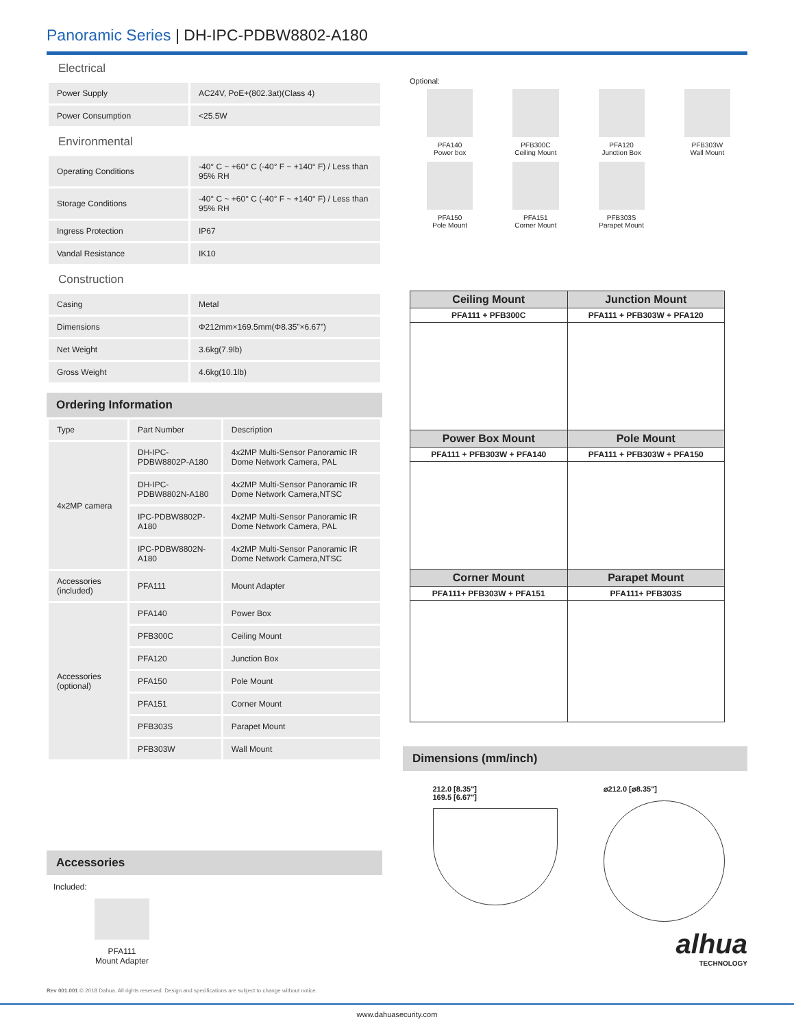Panoramic Series | DH-IPC-PDBW8802-A180
Electrical
| Power Supply | AC24V, PoE+(802.3at)(Class 4) |
| Power Consumption | <25.5W |
Environmental
| Operating Conditions | -40° C ~ +60° C (-40° F ~ +140° F) / Less than 95% RH |
| Storage Conditions | -40° C ~ +60° C (-40° F ~ +140° F) / Less than 95% RH |
| Ingress Protection | IP67 |
| Vandal Resistance | IK10 |
Construction
| Casing | Metal |
| Dimensions | Φ212mm×169.5mm(Φ8.35”×6.67”) |
| Net Weight | 3.6kg(7.9lb) |
| Gross Weight | 4.6kg(10.1lb) |
Ordering Information
| Type | Part Number | Description |
| 4x2MP camera | DH-IPC-PDBW8802P-A180 | 4x2MP Multi-Sensor Panoramic IR Dome Network Camera, PAL |
| | DH-IPC-PDBW8802N-A180 | 4x2MP Multi-Sensor Panoramic IR Dome Network Camera,NTSC |
| | IPC-PDBW8802P-A180 | 4x2MP Multi-Sensor Panoramic IR Dome Network Camera, PAL |
| | IPC-PDBW8802N-A180 | 4x2MP Multi-Sensor Panoramic IR Dome Network Camera,NTSC |
| Accessories (included) | PFA111 | Mount Adapter |
| Accessories (optional) | PFA140 | Power Box |
| | PFB300C | Ceiling Mount |
| | PFA120 | Junction Box |
| | PFA150 | Pole Mount |
| | PFA151 | Corner Mount |
| | PFB303S | Parapet Mount |
| | PFB303W | Wall Mount |
Accessories
Included:
PFA111
Mount Adapter
Optional:
PFA140
Power box
PFB300C
Ceiling Mount
PFA120
Junction Box
PFB303W
Wall Mount
PFA150
Pole Mount
PFA151
Corner Mount
PFB303S
Parapet Mount
| Ceiling Mount | Junction Mount |
| PFA111 + PFB300C | PFA111 + PFB303W + PFA120 |
| Power Box Mount | Pole Mount |
| PFA111 + PFB303W + PFA140 | PFA111 + PFB303W + PFA150 |
| Corner Mount | Parapet Mount |
| PFA111+ PFB303W + PFA151 | PFA111+ PFB303S |
Dimensions (mm/inch)
212.0 [8.35"]
169.5 [6.67"]
⌀212.0 [⌀8.35"]
alhua
TECHNOLOGY
Rev 001.001 © 2018 Dahua. All rights reserved. Design and specifications are subject to change without notice.
www.dahuasecurity.com